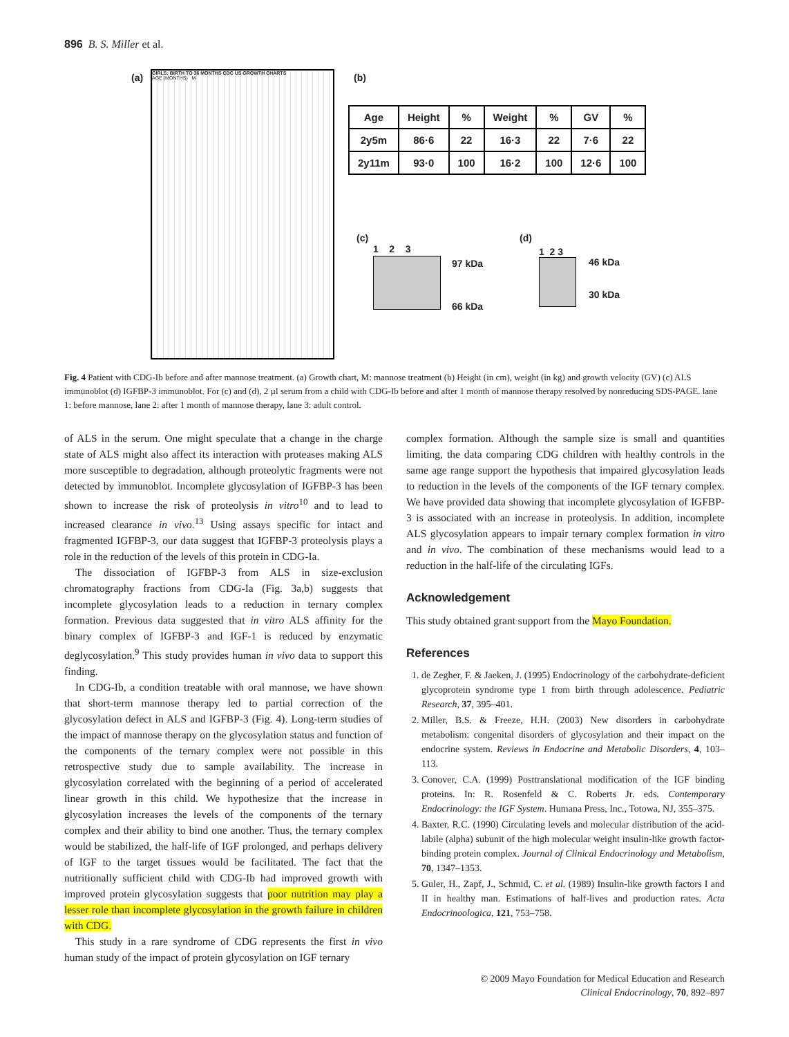896 B. S. Miller et al.
(a)
GIRLS: BIRTH TO 36 MONTHS CDC US GROWTH CHARTS
AGE (MONTHS) M
(b)
| Age | Height | % | Weight | % | GV | % |
| --- | --- | --- | --- | --- | --- | --- |
| 2y5m | 86·6 | 22 | 16·3 | 22 | 7·6 | 22 |
| 2y11m | 93·0 | 100 | 16·2 | 100 | 12·6 | 100 |
(c)
1 2 3
97 kDa
66 kDa
(d)
1 2 3
46 kDa
30 kDa
Fig. 4 Patient with CDG-Ib before and after mannose treatment. (a) Growth chart, M: mannose treatment (b) Height (in cm), weight (in kg) and growth velocity (GV) (c) ALS immunoblot (d) IGFBP-3 immunoblot. For (c) and (d), 2 µl serum from a child with CDG-Ib before and after 1 month of mannose therapy resolved by nonreducing SDS-PAGE. lane 1: before mannose, lane 2: after 1 month of mannose therapy, lane 3: adult control.
of ALS in the serum. One might speculate that a change in the charge state of ALS might also affect its interaction with proteases making ALS more susceptible to degradation, although proteolytic fragments were not detected by immunoblot. Incomplete glycosylation of IGFBP-3 has been shown to increase the risk of proteolysis in vitro<sup>10</sup> and to lead to increased clearance in vivo.<sup>13</sup> Using assays specific for intact and fragmented IGFBP-3, our data suggest that IGFBP-3 proteolysis plays a role in the reduction of the levels of this protein in CDG-Ia.
The dissociation of IGFBP-3 from ALS in size-exclusion chromatography fractions from CDG-Ia (Fig. 3a,b) suggests that incomplete glycosylation leads to a reduction in ternary complex formation. Previous data suggested that in vitro ALS affinity for the binary complex of IGFBP-3 and IGF-1 is reduced by enzymatic deglycosylation.<sup>9</sup> This study provides human in vivo data to support this finding.
In CDG-Ib, a condition treatable with oral mannose, we have shown that short-term mannose therapy led to partial correction of the glycosylation defect in ALS and IGFBP-3 (Fig. 4). Long-term studies of the impact of mannose therapy on the glycosylation status and function of the components of the ternary complex were not possible in this retrospective study due to sample availability. The increase in glycosylation correlated with the beginning of a period of accelerated linear growth in this child. We hypothesize that the increase in glycosylation increases the levels of the components of the ternary complex and their ability to bind one another. Thus, the ternary complex would be stabilized, the half-life of IGF prolonged, and perhaps delivery of IGF to the target tissues would be facilitated. The fact that the nutritionally sufficient child with CDG-Ib had improved growth with improved protein glycosylation suggests that poor nutrition may play a lesser role than incomplete glycosylation in the growth failure in children with CDG.
This study in a rare syndrome of CDG represents the first in vivo human study of the impact of protein glycosylation on IGF ternary
complex formation. Although the sample size is small and quantities limiting, the data comparing CDG children with healthy controls in the same age range support the hypothesis that impaired glycosylation leads to reduction in the levels of the components of the IGF ternary complex. We have provided data showing that incomplete glycosylation of IGFBP-3 is associated with an increase in proteolysis. In addition, incomplete ALS glycosylation appears to impair ternary complex formation in vitro and in vivo. The combination of these mechanisms would lead to a reduction in the half-life of the circulating IGFs.
Acknowledgement
This study obtained grant support from the Mayo Foundation.
References
1. de Zegher, F. & Jaeken, J. (1995) Endocrinology of the carbohydrate-deficient glycoprotein syndrome type 1 from birth through adolescence. Pediatric Research, 37, 395–401.
2. Miller, B.S. & Freeze, H.H. (2003) New disorders in carbohydrate metabolism: congenital disorders of glycosylation and their impact on the endocrine system. Reviews in Endocrine and Metabolic Disorders, 4, 103–113.
3. Conover, C.A. (1999) Posttranslational modification of the IGF binding proteins. In: R. Rosenfeld & C. Roberts Jr. eds. Contemporary Endocrinology: the IGF System. Humana Press, Inc., Totowa, NJ, 355–375.
4. Baxter, R.C. (1990) Circulating levels and molecular distribution of the acid-labile (alpha) subunit of the high molecular weight insulin-like growth factor-binding protein complex. Journal of Clinical Endocrinology and Metabolism, 70, 1347–1353.
5. Guler, H., Zapf, J., Schmid, C. et al. (1989) Insulin-like growth factors I and II in healthy man. Estimations of half-lives and production rates. Acta Endocrinoologica, 121, 753–758.
© 2009 Mayo Foundation for Medical Education and Research
Clinical Endocrinology, 70, 892–897